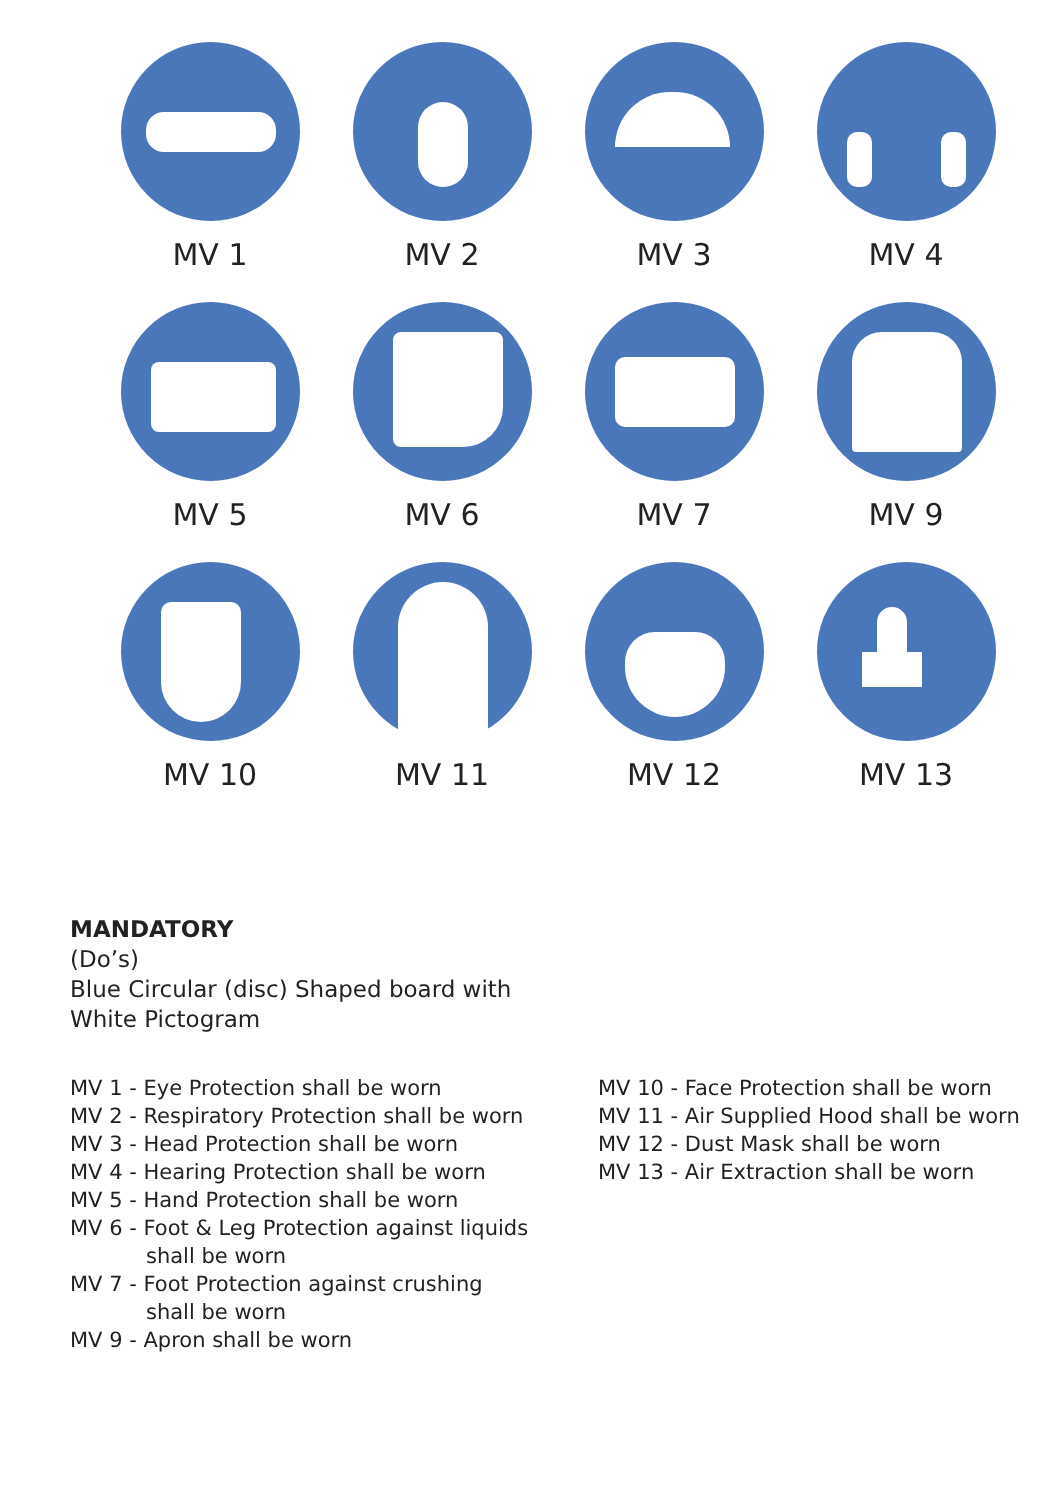MV 1
MV 2
MV 3
MV 4
MV 5
MV 6
MV 7
MV 9
MV 10
MV 11
MV 12
MV 13
MANDATORY
(Do’s)
Blue Circular (disc) Shaped board with
White Pictogram
MV 1 - Eye Protection shall be worn
MV 2 - Respiratory Protection shall be worn
MV 3 - Head Protection shall be worn
MV 4 - Hearing Protection shall be worn
MV 5 - Hand Protection shall be worn
MV 6 - Foot & Leg Protection against liquids
shall be worn
MV 7 - Foot Protection against crushing
shall be worn
MV 9 - Apron shall be worn
MV 10 - Face Protection shall be worn
MV 11 - Air Supplied Hood shall be worn
MV 12 - Dust Mask shall be worn
MV 13 - Air Extraction shall be worn